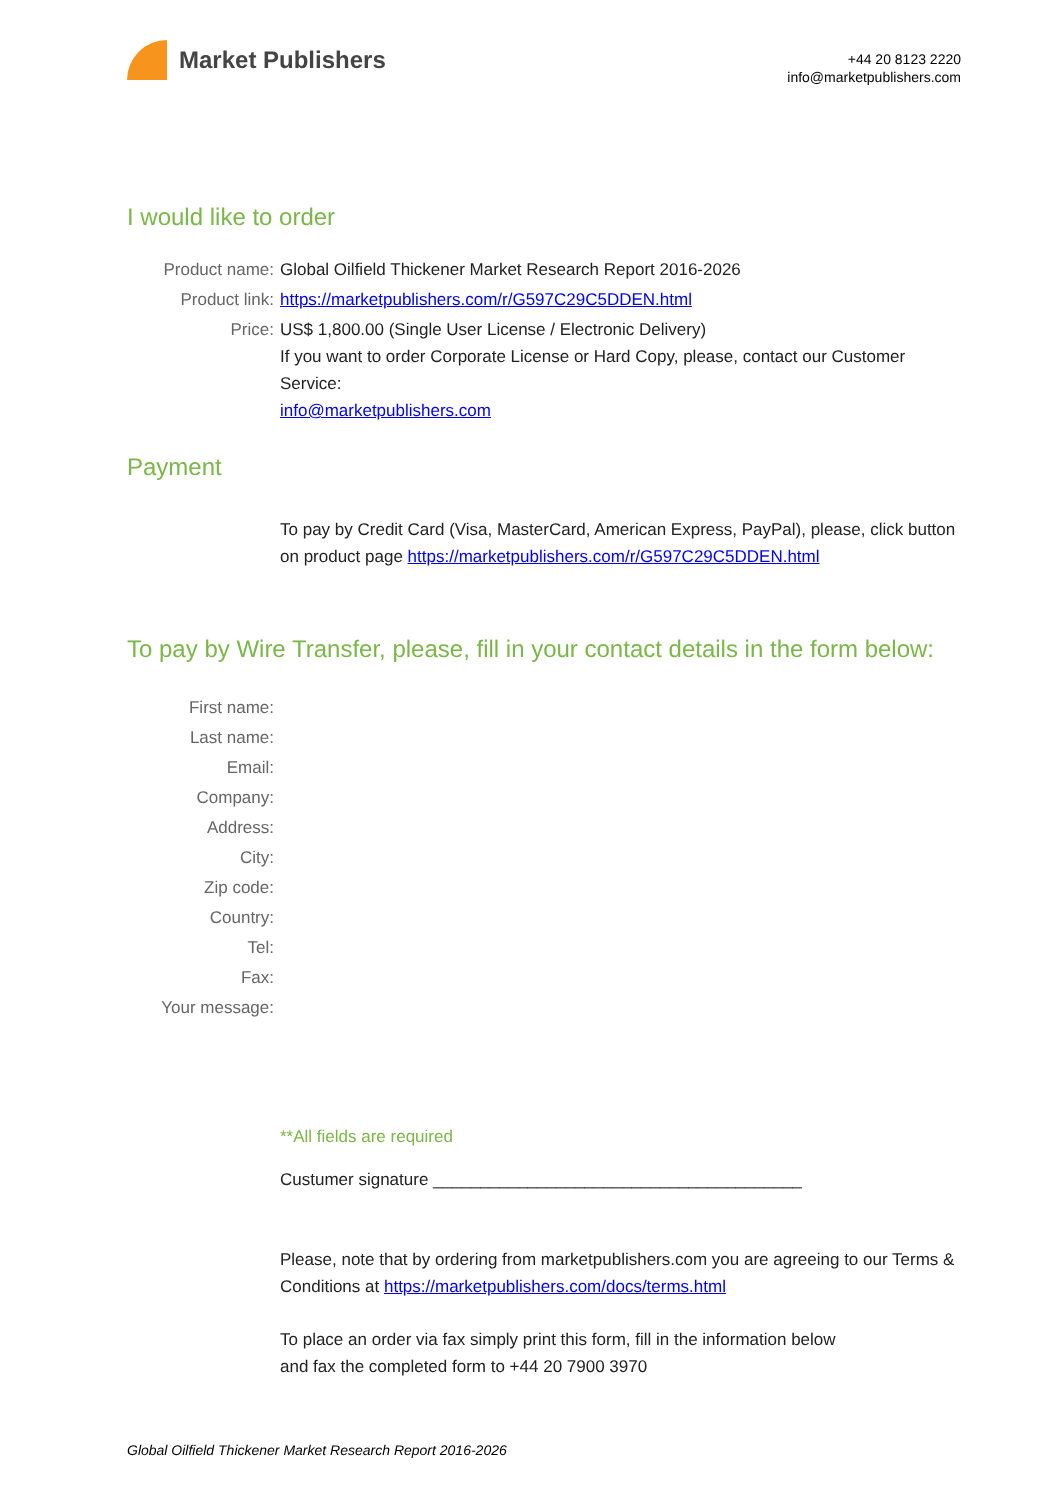Market Publishers
+44 20 8123 2220
info@marketpublishers.com
I would like to order
Product name: Global Oilfield Thickener Market Research Report 2016-2026
Product link: https://marketpublishers.com/r/G597C29C5DDEN.html
Price: US$ 1,800.00 (Single User License / Electronic Delivery)
If you want to order Corporate License or Hard Copy, please, contact our Customer Service:
info@marketpublishers.com
Payment
To pay by Credit Card (Visa, MasterCard, American Express, PayPal), please, click button on product page https://marketpublishers.com/r/G597C29C5DDEN.html
To pay by Wire Transfer, please, fill in your contact details in the form below:
First name:
Last name:
Email:
Company:
Address:
City:
Zip code:
Country:
Tel:
Fax:
Your message:
**All fields are required
Custumer signature _______________________________________
Please, note that by ordering from marketpublishers.com you are agreeing to our Terms & Conditions at https://marketpublishers.com/docs/terms.html
To place an order via fax simply print this form, fill in the information below
and fax the completed form to +44 20 7900 3970
Global Oilfield Thickener Market Research Report 2016-2026